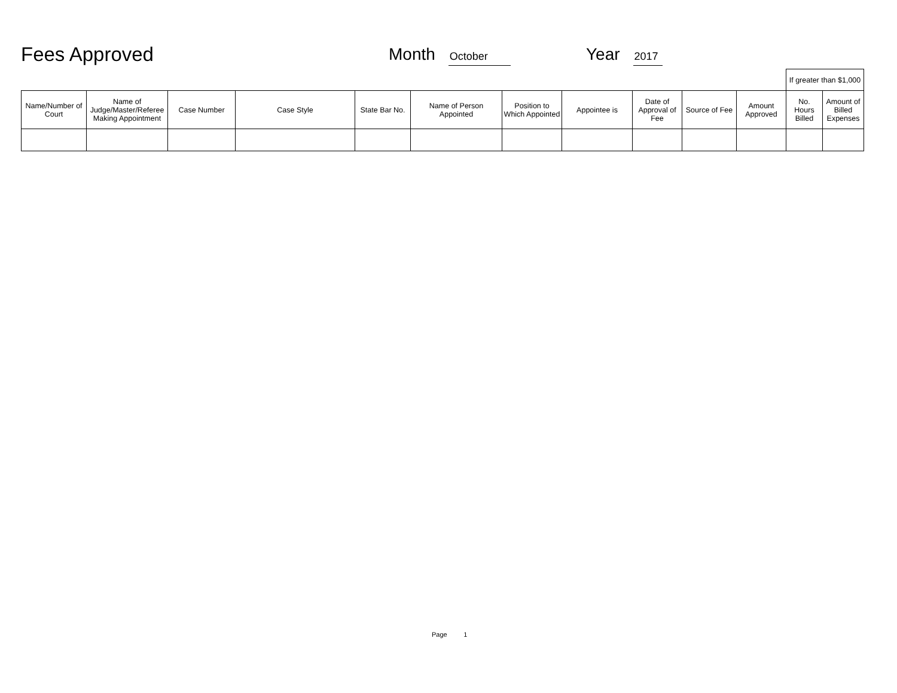Fees Approved
Month October
Year 2017
| | | | | | | | | | | | If greater than $1,000 | |
| Name/Number of Court | Name of Judge/Master/Referee Making Appointment | Case Number | Case Style | State Bar No. | Name of Person Appointed | Position to Which Appointed | Appointee is | Date of Approval of Fee | Source of Fee | Amount Approved | No. Hours Billed | Amount of Billed Expenses |
Page 1